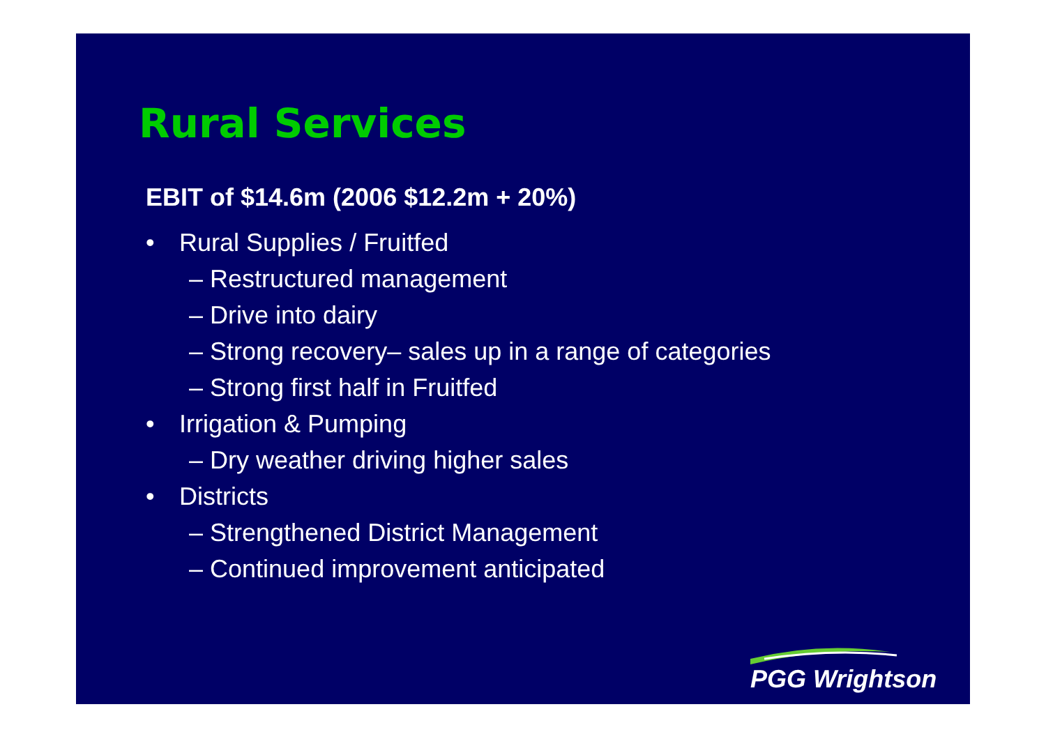Rural Services
EBIT of $14.6m (2006 $12.2m + 20%)
• Rural Supplies / Fruitfed
– Restructured management
– Drive into dairy
– Strong recovery– sales up in a range of categories
– Strong first half in Fruitfed
• Irrigation & Pumping
– Dry weather driving higher sales
• Districts
– Strengthened District Management
– Continued improvement anticipated
PGG Wrightson